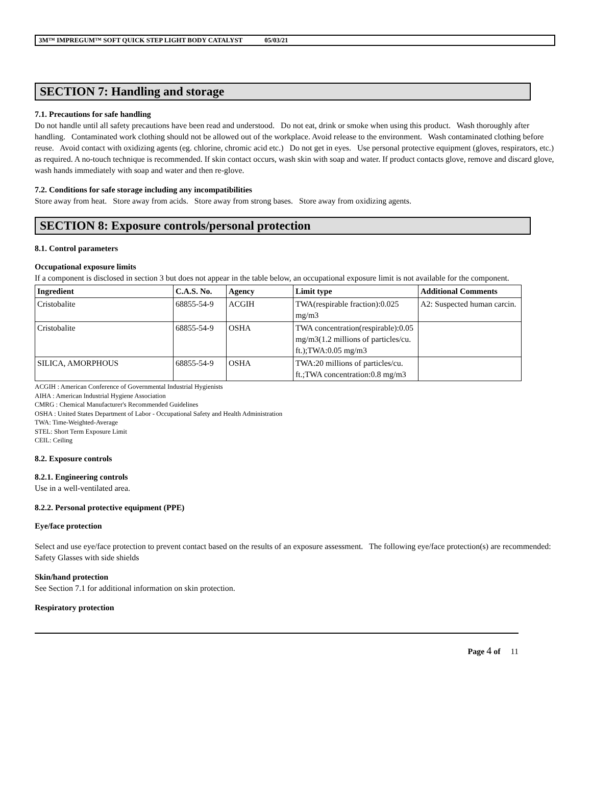3M™ IMPREGUM™ SOFT QUICK STEP LIGHT BODY CATALYST 05/03/21
SECTION 7: Handling and storage
7.1. Precautions for safe handling
Do not handle until all safety precautions have been read and understood. Do not eat, drink or smoke when using this product. Wash thoroughly after handling. Contaminated work clothing should not be allowed out of the workplace. Avoid release to the environment. Wash contaminated clothing before reuse. Avoid contact with oxidizing agents (eg. chlorine, chromic acid etc.) Do not get in eyes. Use personal protective equipment (gloves, respirators, etc.) as required. A no-touch technique is recommended. If skin contact occurs, wash skin with soap and water. If product contacts glove, remove and discard glove, wash hands immediately with soap and water and then re-glove.
7.2. Conditions for safe storage including any incompatibilities
Store away from heat. Store away from acids. Store away from strong bases. Store away from oxidizing agents.
SECTION 8: Exposure controls/personal protection
8.1. Control parameters
Occupational exposure limits
If a component is disclosed in section 3 but does not appear in the table below, an occupational exposure limit is not available for the component.
| Ingredient | C.A.S. No. | Agency | Limit type | Additional Comments |
| --- | --- | --- | --- | --- |
| Cristobalite | 68855-54-9 | ACGIH | TWA(respirable fraction):0.025 mg/m3 | A2: Suspected human carcin. |
| Cristobalite | 68855-54-9 | OSHA | TWA concentration(respirable):0.05 mg/m3(1.2 millions of particles/cu. ft.);TWA:0.05 mg/m3 | |
| SILICA, AMORPHOUS | 68855-54-9 | OSHA | TWA:20 millions of particles/cu. ft.;TWA concentration:0.8 mg/m3 | |
ACGIH : American Conference of Governmental Industrial Hygienists
AIHA : American Industrial Hygiene Association
CMRG : Chemical Manufacturer's Recommended Guidelines
OSHA : United States Department of Labor - Occupational Safety and Health Administration
TWA: Time-Weighted-Average
STEL: Short Term Exposure Limit
CEIL: Ceiling
8.2. Exposure controls
8.2.1. Engineering controls
Use in a well-ventilated area.
8.2.2. Personal protective equipment (PPE)
Eye/face protection
Select and use eye/face protection to prevent contact based on the results of an exposure assessment. The following eye/face protection(s) are recommended:
Safety Glasses with side shields
Skin/hand protection
See Section 7.1 for additional information on skin protection.
Respiratory protection
Page 4 of 11